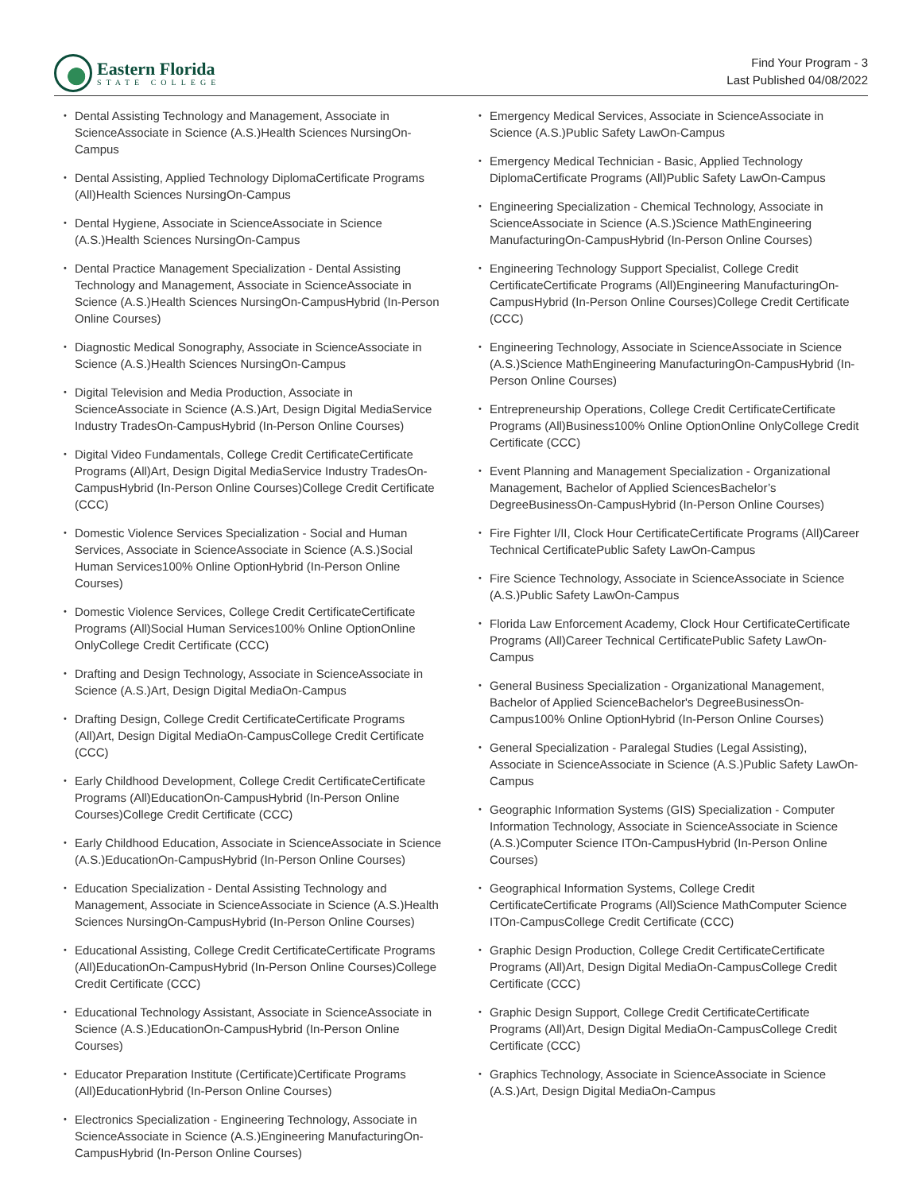Eastern Florida
STATE COLLEGE
Find Your Program - 3
Last Published 04/08/2022
• Dental Assisting Technology and Management, Associate in ScienceAssociate in Science (A.S.)Health Sciences NursingOn-Campus
• Dental Assisting, Applied Technology DiplomaCertificate Programs (All)Health Sciences NursingOn-Campus
• Dental Hygiene, Associate in ScienceAssociate in Science (A.S.)Health Sciences NursingOn-Campus
• Dental Practice Management Specialization - Dental Assisting Technology and Management, Associate in ScienceAssociate in Science (A.S.)Health Sciences NursingOn-CampusHybrid (In-Person Online Courses)
• Diagnostic Medical Sonography, Associate in ScienceAssociate in Science (A.S.)Health Sciences NursingOn-Campus
• Digital Television and Media Production, Associate in ScienceAssociate in Science (A.S.)Art, Design Digital MediaService Industry TradesOn-CampusHybrid (In-Person Online Courses)
• Digital Video Fundamentals, College Credit CertificateCertificate Programs (All)Art, Design Digital MediaService Industry TradesOn-CampusHybrid (In-Person Online Courses)College Credit Certificate (CCC)
• Domestic Violence Services Specialization - Social and Human Services, Associate in ScienceAssociate in Science (A.S.)Social Human Services100% Online OptionHybrid (In-Person Online Courses)
• Domestic Violence Services, College Credit CertificateCertificate Programs (All)Social Human Services100% Online OptionOnline OnlyCollege Credit Certificate (CCC)
• Drafting and Design Technology, Associate in ScienceAssociate in Science (A.S.)Art, Design Digital MediaOn-Campus
• Drafting Design, College Credit CertificateCertificate Programs (All)Art, Design Digital MediaOn-CampusCollege Credit Certificate (CCC)
• Early Childhood Development, College Credit CertificateCertificate Programs (All)EducationOn-CampusHybrid (In-Person Online Courses)College Credit Certificate (CCC)
• Early Childhood Education, Associate in ScienceAssociate in Science (A.S.)EducationOn-CampusHybrid (In-Person Online Courses)
• Education Specialization - Dental Assisting Technology and Management, Associate in ScienceAssociate in Science (A.S.)Health Sciences NursingOn-CampusHybrid (In-Person Online Courses)
• Educational Assisting, College Credit CertificateCertificate Programs (All)EducationOn-CampusHybrid (In-Person Online Courses)College Credit Certificate (CCC)
• Educational Technology Assistant, Associate in ScienceAssociate in Science (A.S.)EducationOn-CampusHybrid (In-Person Online Courses)
• Educator Preparation Institute (Certificate)Certificate Programs (All)EducationHybrid (In-Person Online Courses)
• Electronics Specialization - Engineering Technology, Associate in ScienceAssociate in Science (A.S.)Engineering ManufacturingOn-CampusHybrid (In-Person Online Courses)
• Emergency Medical Services, Associate in ScienceAssociate in Science (A.S.)Public Safety LawOn-Campus
• Emergency Medical Technician - Basic, Applied Technology DiplomaCertificate Programs (All)Public Safety LawOn-Campus
• Engineering Specialization - Chemical Technology, Associate in ScienceAssociate in Science (A.S.)Science MathEngineering ManufacturingOn-CampusHybrid (In-Person Online Courses)
• Engineering Technology Support Specialist, College Credit CertificateCertificate Programs (All)Engineering ManufacturingOn-CampusHybrid (In-Person Online Courses)College Credit Certificate (CCC)
• Engineering Technology, Associate in ScienceAssociate in Science (A.S.)Science MathEngineering ManufacturingOn-CampusHybrid (In-Person Online Courses)
• Entrepreneurship Operations, College Credit CertificateCertificate Programs (All)Business100% Online OptionOnline OnlyCollege Credit Certificate (CCC)
• Event Planning and Management Specialization - Organizational Management, Bachelor of Applied SciencesBachelor’s DegreeBusinessOn-CampusHybrid (In-Person Online Courses)
• Fire Fighter I/II, Clock Hour CertificateCertificate Programs (All)Career Technical CertificatePublic Safety LawOn-Campus
• Fire Science Technology, Associate in ScienceAssociate in Science (A.S.)Public Safety LawOn-Campus
• Florida Law Enforcement Academy, Clock Hour CertificateCertificate Programs (All)Career Technical CertificatePublic Safety LawOn-Campus
• General Business Specialization - Organizational Management, Bachelor of Applied ScienceBachelor's DegreeBusinessOn-Campus100% Online OptionHybrid (In-Person Online Courses)
• General Specialization - Paralegal Studies (Legal Assisting), Associate in ScienceAssociate in Science (A.S.)Public Safety LawOn-Campus
• Geographic Information Systems (GIS) Specialization - Computer Information Technology, Associate in ScienceAssociate in Science (A.S.)Computer Science ITOn-CampusHybrid (In-Person Online Courses)
• Geographical Information Systems, College Credit CertificateCertificate Programs (All)Science MathComputer Science ITOn-CampusCollege Credit Certificate (CCC)
• Graphic Design Production, College Credit CertificateCertificate Programs (All)Art, Design Digital MediaOn-CampusCollege Credit Certificate (CCC)
• Graphic Design Support, College Credit CertificateCertificate Programs (All)Art, Design Digital MediaOn-CampusCollege Credit Certificate (CCC)
• Graphics Technology, Associate in ScienceAssociate in Science (A.S.)Art, Design Digital MediaOn-Campus